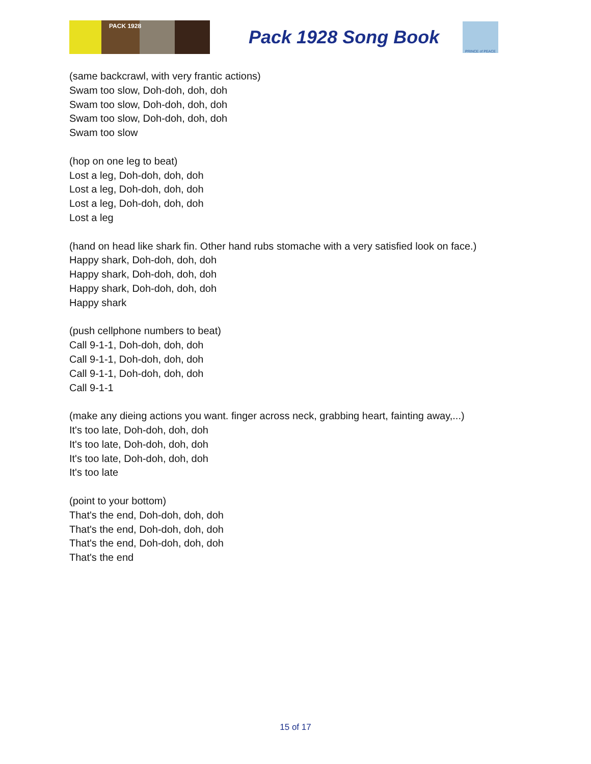PACK 1928
Pack 1928 Song Book
PRINCE of PEACE
(same backcrawl, with very frantic actions)
Swam too slow, Doh-doh, doh, doh
Swam too slow, Doh-doh, doh, doh
Swam too slow, Doh-doh, doh, doh
Swam too slow
(hop on one leg to beat)
Lost a leg, Doh-doh, doh, doh
Lost a leg, Doh-doh, doh, doh
Lost a leg, Doh-doh, doh, doh
Lost a leg
(hand on head like shark fin. Other hand rubs stomache with a very satisfied look on face.)
Happy shark, Doh-doh, doh, doh
Happy shark, Doh-doh, doh, doh
Happy shark, Doh-doh, doh, doh
Happy shark
(push cellphone numbers to beat)
Call 9-1-1, Doh-doh, doh, doh
Call 9-1-1, Doh-doh, doh, doh
Call 9-1-1, Doh-doh, doh, doh
Call 9-1-1
(make any dieing actions you want. finger across neck, grabbing heart, fainting away,...)
It's too late, Doh-doh, doh, doh
It's too late, Doh-doh, doh, doh
It's too late, Doh-doh, doh, doh
It's too late
(point to your bottom)
That's the end, Doh-doh, doh, doh
That's the end, Doh-doh, doh, doh
That's the end, Doh-doh, doh, doh
That's the end
15 of 17